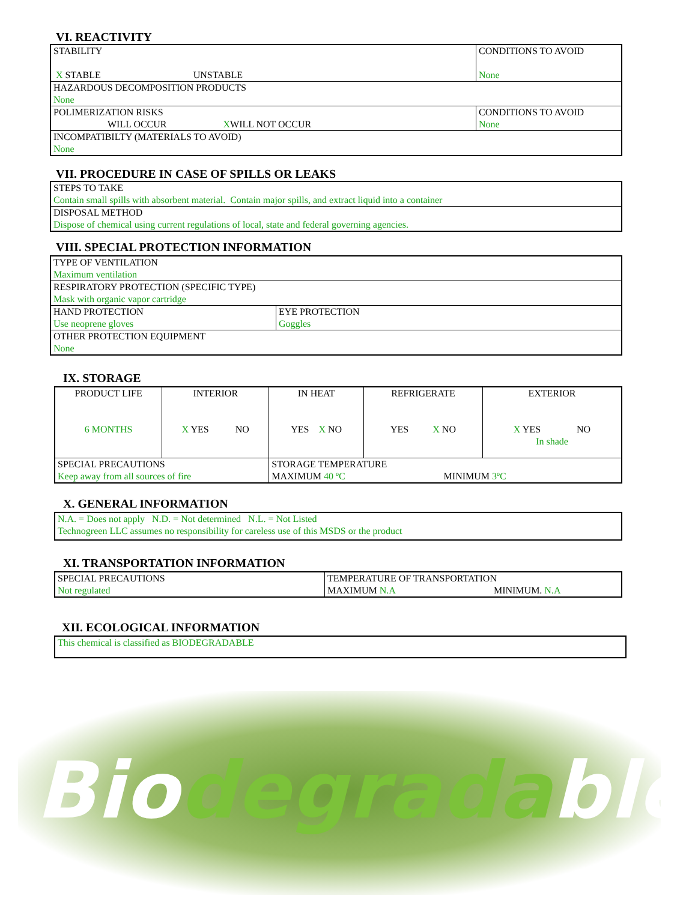VI. REACTIVITY
| STABILITY X STABLE UNSTABLE | CONDITIONS TO AVOID None |
| HAZARDOUS DECOMPOSITION PRODUCTS None | |
| POLIMERIZATION RISKS WILL OCCUR X WILL NOT OCCUR | CONDITIONS TO AVOID None |
| INCOMPATIBILTY (MATERIALS TO AVOID) None | |
VII. PROCEDURE IN CASE OF SPILLS OR LEAKS
| STEPS TO TAKE Contain small spills with absorbent material. Contain major spills, and extract liquid into a container |
| DISPOSAL METHOD Dispose of chemical using current regulations of local, state and federal governing agencies. |
VIII. SPECIAL PROTECTION INFORMATION
| TYPE OF VENTILATION Maximum ventilation | |
| RESPIRATORY PROTECTION (SPECIFIC TYPE) Mask with organic vapor cartridge | |
| HAND PROTECTION Use neoprene gloves | EYE PROTECTION Goggles |
| OTHER PROTECTION EQUIPMENT None | |
IX. STORAGE
| PRODUCT LIFE 6 MONTHS | INTERIOR X YES NO | IN HEAT YES X NO | REFRIGERATE YES X NO | EXTERIOR X YES NO In shade |
| SPECIAL PRECAUTIONS Keep away from all sources of fire | | STORAGE TEMPERATURE MAXIMUM 40 ºC MINIMUM 3ºC | | |
X. GENERAL INFORMATION
| N.A. = Does not apply N.D. = Not determined N.L. = Not Listed Technogreen LLC assumes no responsibility for careless use of this MSDS or the product |
XI. TRANSPORTATION INFORMATION
| SPECIAL PRECAUTIONS Not regulated | TEMPERATURE OF TRANSPORTATION MAXIMUM N.A MINIMUM. N.A |
XII. ECOLOGICAL INFORMATION
| This chemical is classified as BIODEGRADABLE |
Bio degrada ble